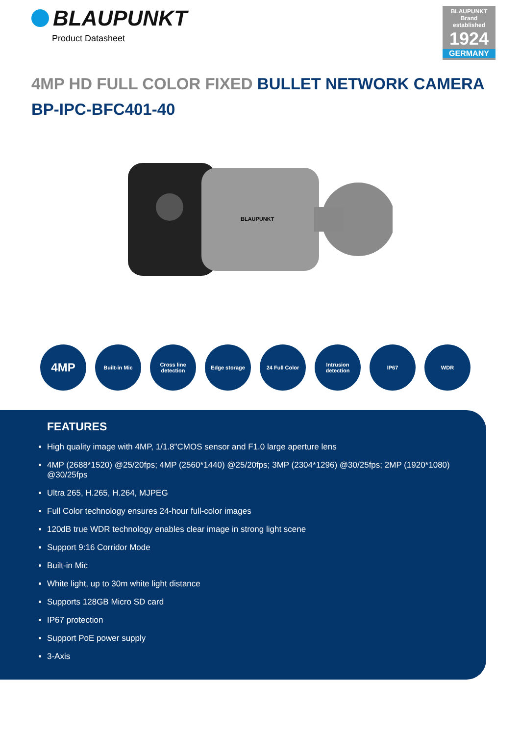BLAUPUNKT
Product Datasheet
BLAUPUNKT
Brand
established
1924
GERMANY
4MP HD FULL COLOR FIXED BULLET NETWORK CAMERA
BP-IPC-BFC401-40
BLAUPUNKT
4MP
Built-in Mic Cross line detection
Edge storage 24 Full Color Intrusion detection
IP67 WDR
FEATURES
High quality image with 4MP, 1/1.8"CMOS sensor and F1.0 large aperture lens
4MP (2688*1520) @25/20fps; 4MP (2560*1440) @25/20fps; 3MP (2304*1296) @30/25fps; 2MP (1920*1080) @30/25fps
Ultra 265, H.265, H.264, MJPEG
Full Color technology ensures 24-hour full-color images
120dB true WDR technology enables clear image in strong light scene
Support 9:16 Corridor Mode
Built-in Mic
White light, up to 30m white light distance
Supports 128GB Micro SD card
IP67 protection
Support PoE power supply
3-Axis